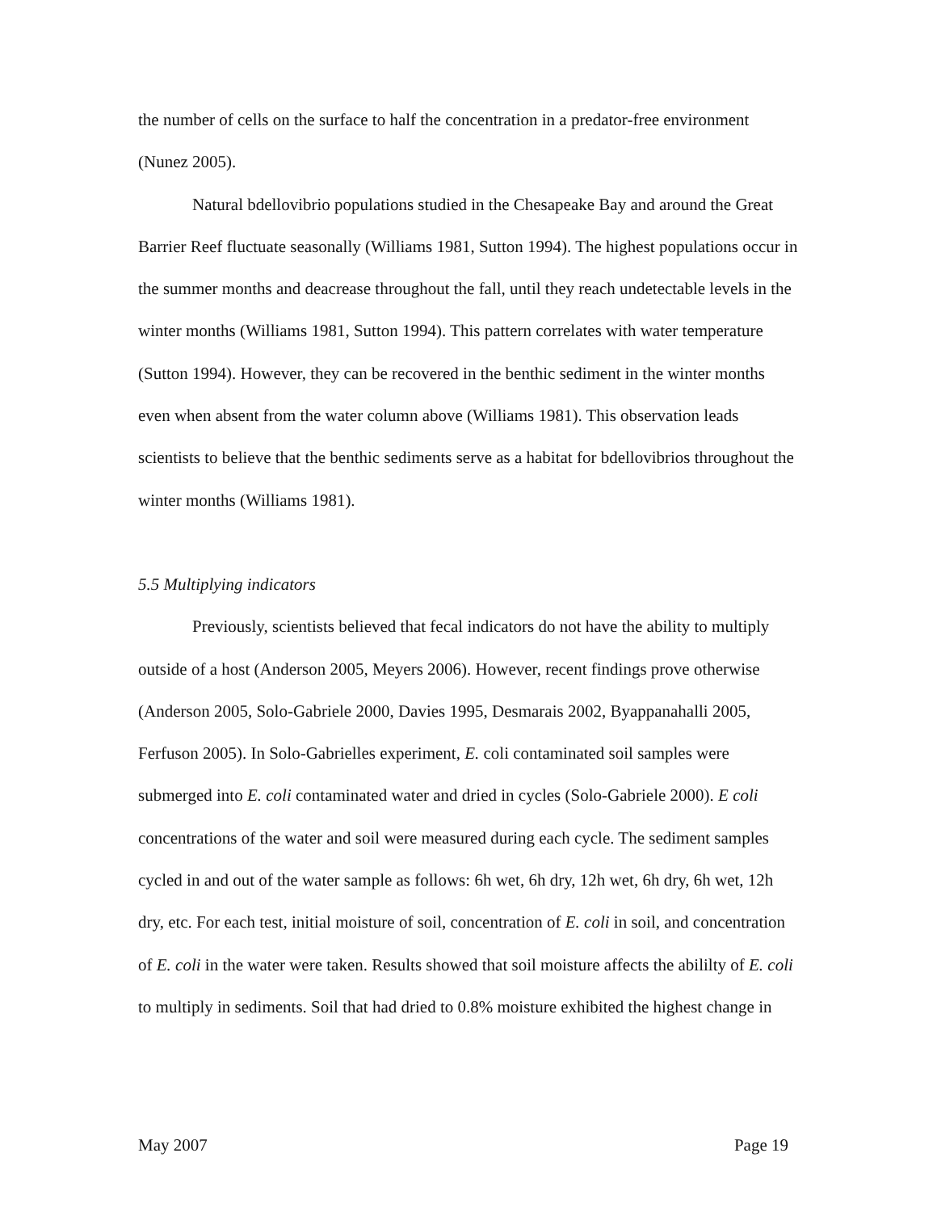the number of cells on the surface to half the concentration in a predator-free environment (Nunez 2005).
Natural bdellovibrio populations studied in the Chesapeake Bay and around the Great Barrier Reef fluctuate seasonally (Williams 1981, Sutton 1994). The highest populations occur in the summer months and deacrease throughout the fall, until they reach undetectable levels in the winter months (Williams 1981, Sutton 1994). This pattern correlates with water temperature (Sutton 1994). However, they can be recovered in the benthic sediment in the winter months even when absent from the water column above (Williams 1981). This observation leads scientists to believe that the benthic sediments serve as a habitat for bdellovibrios throughout the winter months (Williams 1981).
5.5 Multiplying indicators
Previously, scientists believed that fecal indicators do not have the ability to multiply outside of a host (Anderson 2005, Meyers 2006). However, recent findings prove otherwise (Anderson 2005, Solo-Gabriele 2000, Davies 1995, Desmarais 2002, Byappanahalli 2005, Ferfuson 2005). In Solo-Gabrielles experiment, E. coli contaminated soil samples were submerged into E. coli contaminated water and dried in cycles (Solo-Gabriele 2000). E coli concentrations of the water and soil were measured during each cycle. The sediment samples cycled in and out of the water sample as follows: 6h wet, 6h dry, 12h wet, 6h dry, 6h wet, 12h dry, etc. For each test, initial moisture of soil, concentration of E. coli in soil, and concentration of E. coli in the water were taken. Results showed that soil moisture affects the abililty of E. coli to multiply in sediments. Soil that had dried to 0.8% moisture exhibited the highest change in
May 2007 Page 19